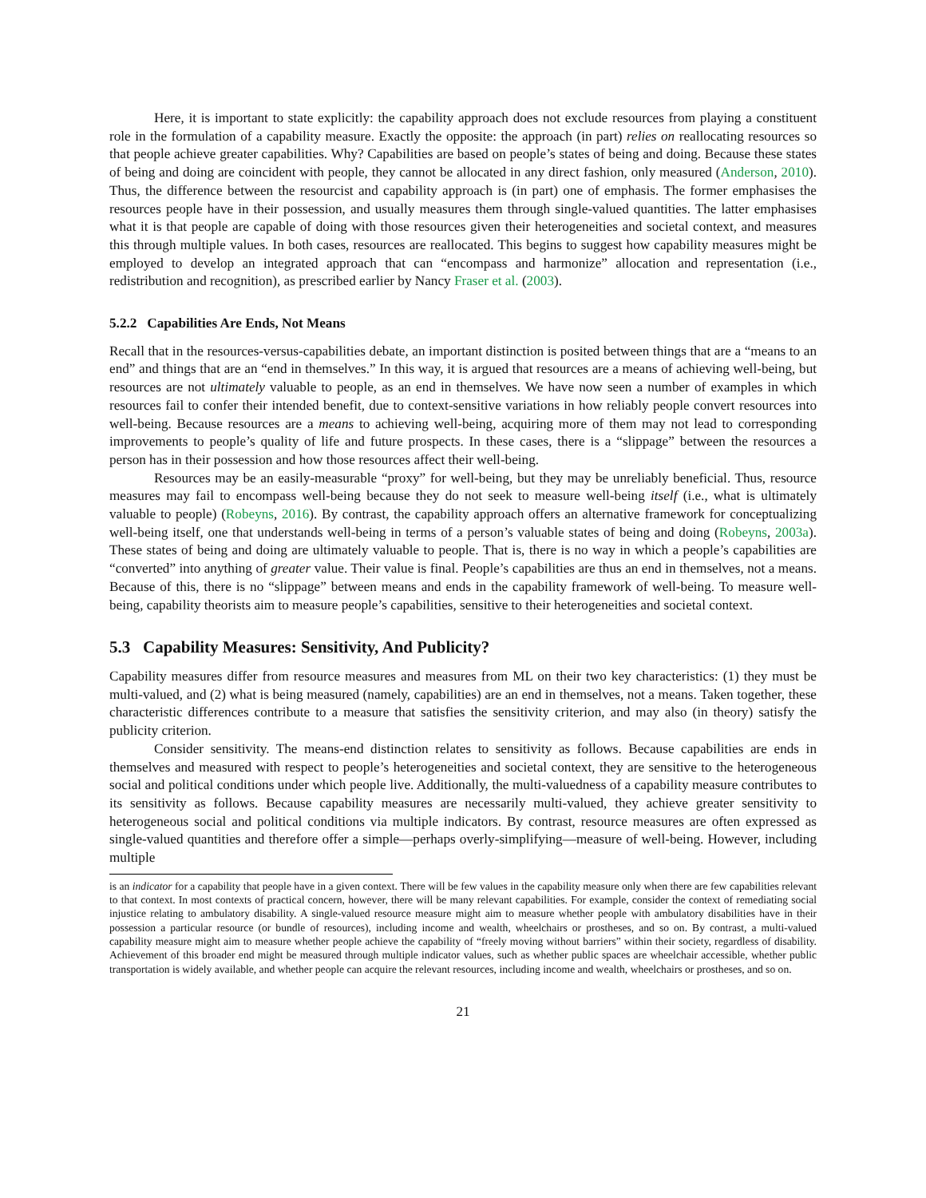Here, it is important to state explicitly: the capability approach does not exclude resources from playing a constituent role in the formulation of a capability measure. Exactly the opposite: the approach (in part) relies on reallocating resources so that people achieve greater capabilities. Why? Capabilities are based on people’s states of being and doing. Because these states of being and doing are coincident with people, they cannot be allocated in any direct fashion, only measured (Anderson, 2010). Thus, the difference between the resourcist and capability approach is (in part) one of emphasis. The former emphasises the resources people have in their possession, and usually measures them through single-valued quantities. The latter emphasises what it is that people are capable of doing with those resources given their heterogeneities and societal context, and measures this through multiple values. In both cases, resources are reallocated. This begins to suggest how capability measures might be employed to develop an integrated approach that can “encompass and harmonize” allocation and representation (i.e., redistribution and recognition), as prescribed earlier by Nancy Fraser et al. (2003).
5.2.2 Capabilities Are Ends, Not Means
Recall that in the resources-versus-capabilities debate, an important distinction is posited between things that are a “means to an end” and things that are an “end in themselves.” In this way, it is argued that resources are a means of achieving well-being, but resources are not ultimately valuable to people, as an end in themselves. We have now seen a number of examples in which resources fail to confer their intended benefit, due to context-sensitive variations in how reliably people convert resources into well-being. Because resources are a means to achieving well-being, acquiring more of them may not lead to corresponding improvements to people’s quality of life and future prospects. In these cases, there is a “slippage” between the resources a person has in their possession and how those resources affect their well-being.
Resources may be an easily-measurable “proxy” for well-being, but they may be unreliably beneficial. Thus, resource measures may fail to encompass well-being because they do not seek to measure well-being itself (i.e., what is ultimately valuable to people) (Robeyns, 2016). By contrast, the capability approach offers an alternative framework for conceptualizing well-being itself, one that understands well-being in terms of a person’s valuable states of being and doing (Robeyns, 2003a). These states of being and doing are ultimately valuable to people. That is, there is no way in which a people’s capabilities are “converted” into anything of greater value. Their value is final. People’s capabilities are thus an end in themselves, not a means. Because of this, there is no “slippage” between means and ends in the capability framework of well-being. To measure well-being, capability theorists aim to measure people’s capabilities, sensitive to their heterogeneities and societal context.
5.3 Capability Measures: Sensitivity, And Publicity?
Capability measures differ from resource measures and measures from ML on their two key characteristics: (1) they must be multi-valued, and (2) what is being measured (namely, capabilities) are an end in themselves, not a means. Taken together, these characteristic differences contribute to a measure that satisfies the sensitivity criterion, and may also (in theory) satisfy the publicity criterion.
Consider sensitivity. The means-end distinction relates to sensitivity as follows. Because capabilities are ends in themselves and measured with respect to people’s heterogeneities and societal context, they are sensitive to the heterogeneous social and political conditions under which people live. Additionally, the multi-valuedness of a capability measure contributes to its sensitivity as follows. Because capability measures are necessarily multi-valued, they achieve greater sensitivity to heterogeneous social and political conditions via multiple indicators. By contrast, resource measures are often expressed as single-valued quantities and therefore offer a simple—perhaps overly-simplifying—measure of well-being. However, including multiple
is an indicator for a capability that people have in a given context. There will be few values in the capability measure only when there are few capabilities relevant to that context. In most contexts of practical concern, however, there will be many relevant capabilities. For example, consider the context of remediating social injustice relating to ambulatory disability. A single-valued resource measure might aim to measure whether people with ambulatory disabilities have in their possession a particular resource (or bundle of resources), including income and wealth, wheelchairs or prostheses, and so on. By contrast, a multi-valued capability measure might aim to measure whether people achieve the capability of “freely moving without barriers” within their society, regardless of disability. Achievement of this broader end might be measured through multiple indicator values, such as whether public spaces are wheelchair accessible, whether public transportation is widely available, and whether people can acquire the relevant resources, including income and wealth, wheelchairs or prostheses, and so on.
21